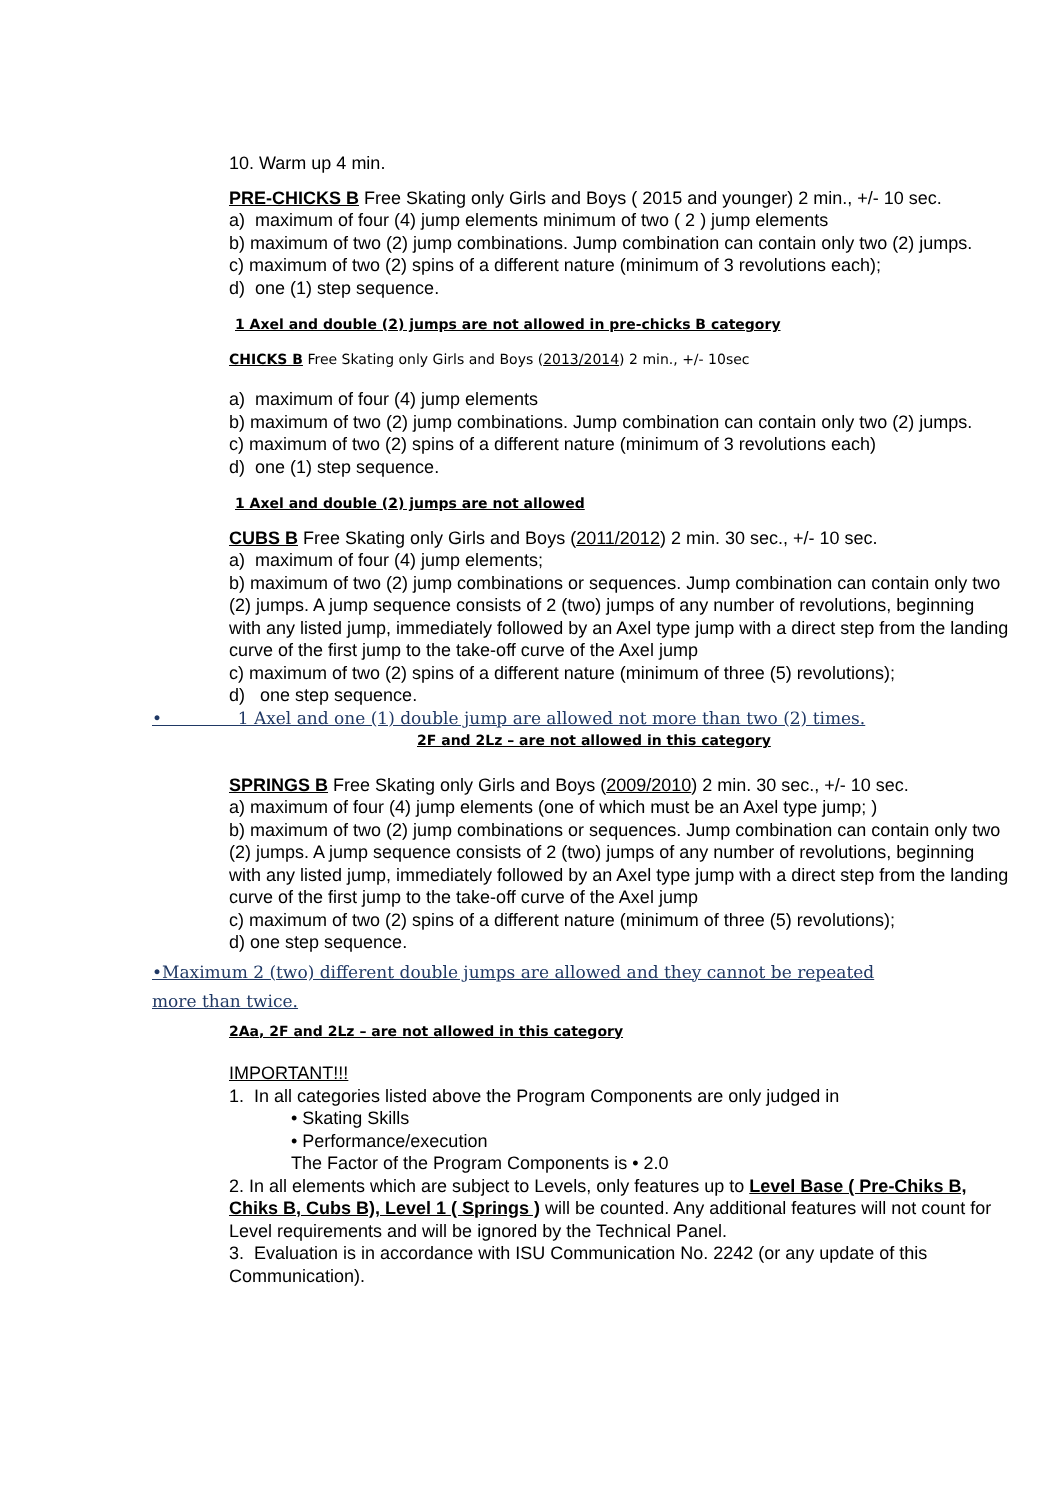10. Warm up 4 min.
PRE-CHICKS B Free Skating only Girls and Boys ( 2015 and younger) 2 min., +/- 10 sec.
a) maximum of four (4) jump elements minimum of two ( 2 ) jump elements
b) maximum of two (2) jump combinations. Jump combination can contain only two (2) jumps.
c) maximum of two (2) spins of a different nature (minimum of 3 revolutions each);
d) one (1) step sequence.
1 Axel and double (2) jumps are not allowed in pre-chicks B category
CHICKS B Free Skating only Girls and Boys (2013/2014) 2 min., +/- 10sec
a) maximum of four (4) jump elements
b) maximum of two (2) jump combinations. Jump combination can contain only two (2) jumps.
c) maximum of two (2) spins of a different nature (minimum of 3 revolutions each)
d) one (1) step sequence.
1 Axel and double (2) jumps are not allowed
CUBS B Free Skating only Girls and Boys (2011/2012) 2 min. 30 sec., +/- 10 sec.
a) maximum of four (4) jump elements;
b) maximum of two (2) jump combinations or sequences. Jump combination can contain only two
(2) jumps. A jump sequence consists of 2 (two) jumps of any number of revolutions, beginning with any listed jump, immediately followed by an Axel type jump with a direct step from the landing curve of the first jump to the take-off curve of the Axel jump
c) maximum of two (2) spins of a different nature (minimum of three (5) revolutions);
d) one step sequence.
• 1 Axel and one (1) double jump are allowed not more than two (2) times.
2F and 2Lz – are not allowed in this category
SPRINGS B Free Skating only Girls and Boys (2009/2010) 2 min. 30 sec., +/- 10 sec.
a) maximum of four (4) jump elements (one of which must be an Axel type jump; )
b) maximum of two (2) jump combinations or sequences. Jump combination can contain only two
(2) jumps. A jump sequence consists of 2 (two) jumps of any number of revolutions, beginning with any listed jump, immediately followed by an Axel type jump with a direct step from the landing curve of the first jump to the take-off curve of the Axel jump
c) maximum of two (2) spins of a different nature (minimum of three (5) revolutions);
d) one step sequence.
•Maximum 2 (two) different double jumps are allowed and they cannot be repeated more than twice.
2Aa, 2F and 2Lz – are not allowed in this category
IMPORTANT!!!
1. In all categories listed above the Program Components are only judged in
• Skating Skills
• Performance/execution
The Factor of the Program Components is • 2.0
2. In all elements which are subject to Levels, only features up to Level Base ( Pre-Chiks B, Chiks B, Cubs B), Level 1 ( Springs ) will be counted. Any additional features will not count for Level requirements and will be ignored by the Technical Panel.
3. Evaluation is in accordance with ISU Communication No. 2242 (or any update of this Communication).